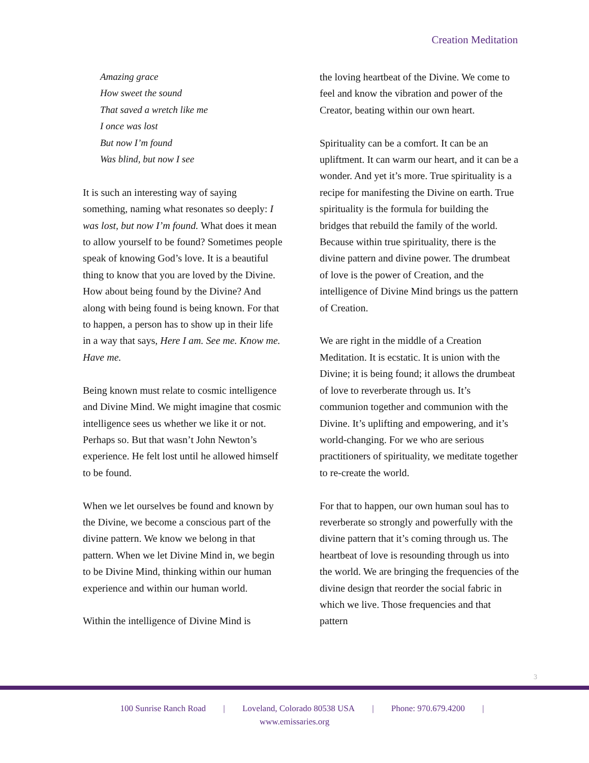Creation Meditation
Amazing grace
How sweet the sound
That saved a wretch like me
I once was lost
But now I’m found
Was blind, but now I see
It is such an interesting way of saying something, naming what resonates so deeply: I was lost, but now I’m found. What does it mean to allow yourself to be found? Sometimes people speak of knowing God’s love. It is a beautiful thing to know that you are loved by the Divine. How about being found by the Divine? And along with being found is being known. For that to happen, a person has to show up in their life in a way that says, Here I am. See me. Know me. Have me.
Being known must relate to cosmic intelligence and Divine Mind. We might imagine that cosmic intelligence sees us whether we like it or not. Perhaps so. But that wasn’t John Newton’s experience. He felt lost until he allowed himself to be found.
When we let ourselves be found and known by the Divine, we become a conscious part of the divine pattern. We know we belong in that pattern. When we let Divine Mind in, we begin to be Divine Mind, thinking within our human experience and within our human world.
Within the intelligence of Divine Mind is
the loving heartbeat of the Divine. We come to feel and know the vibration and power of the Creator, beating within our own heart.
Spirituality can be a comfort. It can be an upliftment. It can warm our heart, and it can be a wonder. And yet it’s more. True spirituality is a recipe for manifesting the Divine on earth. True spirituality is the formula for building the bridges that rebuild the family of the world. Because within true spirituality, there is the divine pattern and divine power. The drumbeat of love is the power of Creation, and the intelligence of Divine Mind brings us the pattern of Creation.
We are right in the middle of a Creation Meditation. It is ecstatic. It is union with the Divine; it is being found; it allows the drumbeat of love to reverberate through us. It’s communion together and communion with the Divine. It’s uplifting and empowering, and it’s world-changing. For we who are serious practitioners of spirituality, we meditate together to re-create the world.
For that to happen, our own human soul has to reverberate so strongly and powerfully with the divine pattern that it’s coming through us. The heartbeat of love is resounding through us into the world. We are bringing the frequencies of the divine design that reorder the social fabric in which we live. Those frequencies and that pattern
3
100 Sunrise Ranch Road | Loveland, Colorado 80538 USA | Phone: 970.679.4200 |
www.emissaries.org